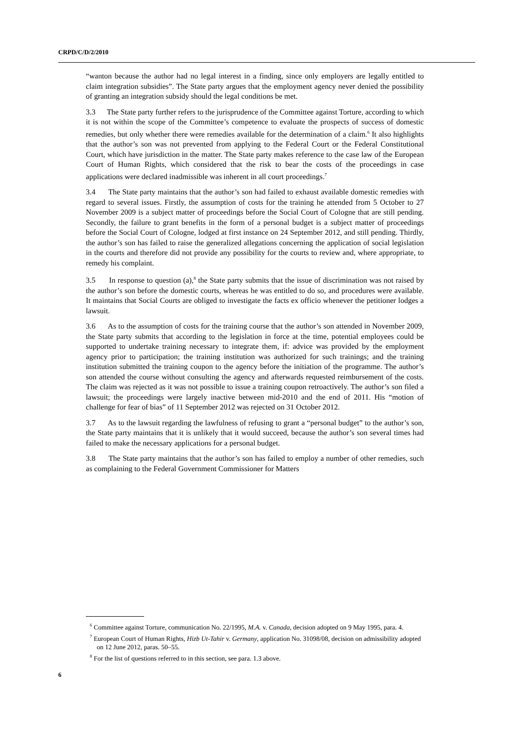CRPD/C/D/2/2010
“wanton because the author had no legal interest in a finding, since only employers are legally entitled to claim integration subsidies”. The State party argues that the employment agency never denied the possibility of granting an integration subsidy should the legal conditions be met.
3.3 The State party further refers to the jurisprudence of the Committee against Torture, according to which it is not within the scope of the Committee’s competence to evaluate the prospects of success of domestic remedies, but only whether there were remedies available for the determination of a claim.<sup>6</sup> It also highlights that the author’s son was not prevented from applying to the Federal Court or the Federal Constitutional Court, which have jurisdiction in the matter. The State party makes reference to the case law of the European Court of Human Rights, which considered that the risk to bear the costs of the proceedings in case applications were declared inadmissible was inherent in all court proceedings.<sup>7</sup>
3.4 The State party maintains that the author’s son had failed to exhaust available domestic remedies with regard to several issues. Firstly, the assumption of costs for the training he attended from 5 October to 27 November 2009 is a subject matter of proceedings before the Social Court of Cologne that are still pending. Secondly, the failure to grant benefits in the form of a personal budget is a subject matter of proceedings before the Social Court of Cologne, lodged at first instance on 24 September 2012, and still pending. Thirdly, the author’s son has failed to raise the generalized allegations concerning the application of social legislation in the courts and therefore did not provide any possibility for the courts to review and, where appropriate, to remedy his complaint.
3.5 In response to question (a),<sup>8</sup> the State party submits that the issue of discrimination was not raised by the author’s son before the domestic courts, whereas he was entitled to do so, and procedures were available. It maintains that Social Courts are obliged to investigate the facts ex officio whenever the petitioner lodges a lawsuit.
3.6 As to the assumption of costs for the training course that the author’s son attended in November 2009, the State party submits that according to the legislation in force at the time, potential employees could be supported to undertake training necessary to integrate them, if: advice was provided by the employment agency prior to participation; the training institution was authorized for such trainings; and the training institution submitted the training coupon to the agency before the initiation of the programme. The author’s son attended the course without consulting the agency and afterwards requested reimbursement of the costs. The claim was rejected as it was not possible to issue a training coupon retroactively. The author’s son filed a lawsuit; the proceedings were largely inactive between mid-2010 and the end of 2011. His “motion of challenge for fear of bias” of 11 September 2012 was rejected on 31 October 2012.
3.7 As to the lawsuit regarding the lawfulness of refusing to grant a “personal budget” to the author’s son, the State party maintains that it is unlikely that it would succeed, because the author’s son several times had failed to make the necessary applications for a personal budget.
3.8 The State party maintains that the author’s son has failed to employ a number of other remedies, such as complaining to the Federal Government Commissioner for Matters
<sup>6</sup> Committee against Torture, communication No. 22/1995, M.A. v. Canada, decision adopted on 9 May 1995, para. 4.
<sup>7</sup> European Court of Human Rights, Hizb Ut-Tahir v. Germany, application No. 31098/08, decision on admissibility adopted on 12 June 2012, paras. 50–55.
<sup>8</sup> For the list of questions referred to in this section, see para. 1.3 above.
6